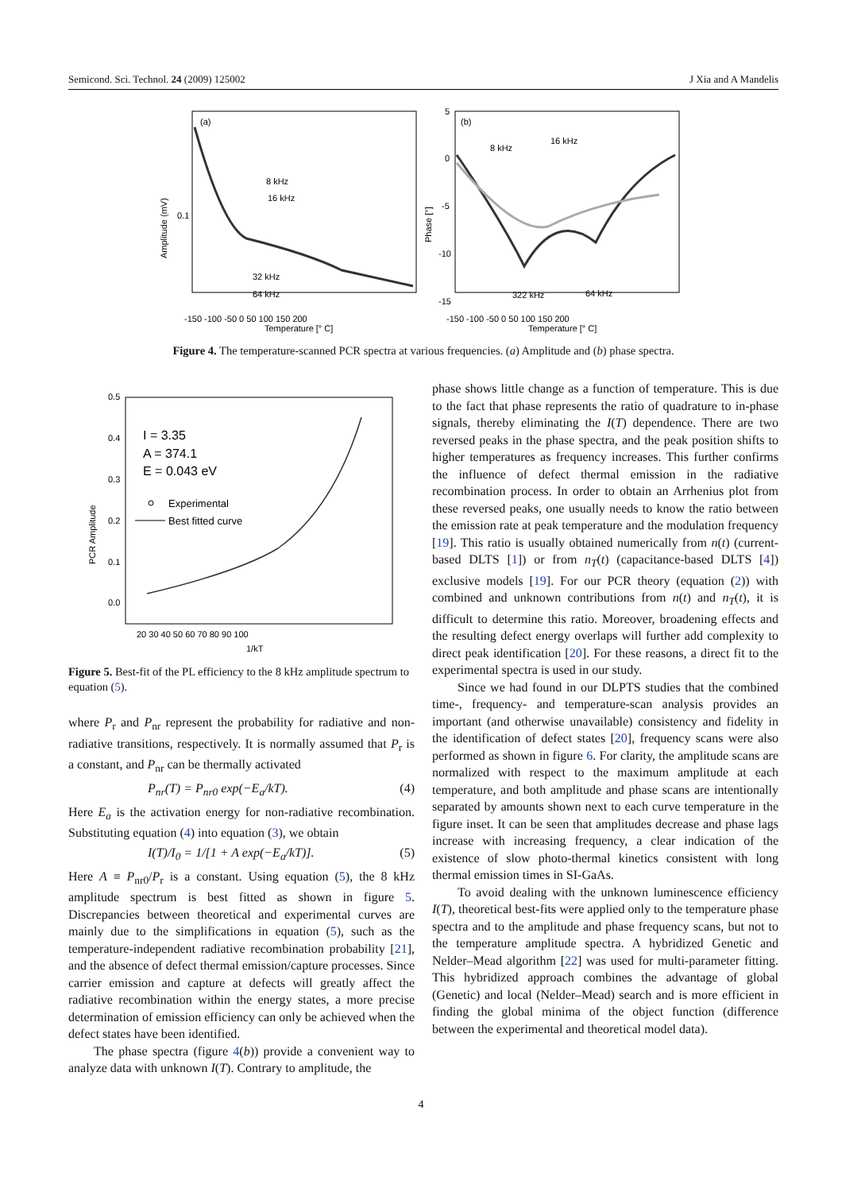Semicond. Sci. Technol. 24 (2009) 125002 J Xia and A Mandelis
(a)
(b)
8 kHz
16 kHz
32 kHz
64 kHz
8 kHz
16 kHz
322 kHz
64 kHz
Amplitude (mV)
0.1
Phase [°]
5
0
-5
-10
-15
-150 -100 -50 0 50 100 150 200
Temperature [° C]
-150 -100 -50 0 50 100 150 200
Temperature [° C]
Figure 4. The temperature-scanned PCR spectra at various frequencies. (a) Amplitude and (b) phase spectra.
0.5
0.4
0.3
0.2
0.1
0.0
PCR Amplitude
20 30 40 50 60 70 80 90 100
1/kT
I = 3.35
A = 374.1
E = 0.043 eV
Experimental
Best fitted curve
Figure 5. Best-fit of the PL efficiency to the 8 kHz amplitude spectrum to equation (5).
where P<sub>r</sub> and P<sub>nr</sub> represent the probability for radiative and non-radiative transitions, respectively. It is normally assumed that P<sub>r</sub> is a constant, and P<sub>nr</sub> can be thermally activated
P<sub>nr</sub>(T) = P<sub>nr0</sub> exp(−E<sub>a</sub>/kT). (4)
Here E<sub>a</sub> is the activation energy for non-radiative recombination. Substituting equation (4) into equation (3), we obtain
I(T)/I<sub>0</sub> = 1/[1 + A exp(−E<sub>a</sub>/kT)]. (5)
Here A ≡ P<sub>nr0</sub>/P<sub>r</sub> is a constant. Using equation (5), the 8 kHz amplitude spectrum is best fitted as shown in figure 5. Discrepancies between theoretical and experimental curves are mainly due to the simplifications in equation (5), such as the temperature-independent radiative recombination probability [21], and the absence of defect thermal emission/capture processes. Since carrier emission and capture at defects will greatly affect the radiative recombination within the energy states, a more precise determination of emission efficiency can only be achieved when the defect states have been identified.
The phase spectra (figure 4(b)) provide a convenient way to analyze data with unknown I(T). Contrary to amplitude, the
phase shows little change as a function of temperature. This is due to the fact that phase represents the ratio of quadrature to in-phase signals, thereby eliminating the I(T) dependence. There are two reversed peaks in the phase spectra, and the peak position shifts to higher temperatures as frequency increases. This further confirms the influence of defect thermal emission in the radiative recombination process. In order to obtain an Arrhenius plot from these reversed peaks, one usually needs to know the ratio between the emission rate at peak temperature and the modulation frequency [19]. This ratio is usually obtained numerically from n(t) (current-based DLTS [1]) or from n<sub>T</sub>(t) (capacitance-based DLTS [4]) exclusive models [19]. For our PCR theory (equation (2)) with combined and unknown contributions from n(t) and n<sub>T</sub>(t), it is difficult to determine this ratio. Moreover, broadening effects and the resulting defect energy overlaps will further add complexity to direct peak identification [20]. For these reasons, a direct fit to the experimental spectra is used in our study.
Since we had found in our DLPTS studies that the combined time-, frequency- and temperature-scan analysis provides an important (and otherwise unavailable) consistency and fidelity in the identification of defect states [20], frequency scans were also performed as shown in figure 6. For clarity, the amplitude scans are normalized with respect to the maximum amplitude at each temperature, and both amplitude and phase scans are intentionally separated by amounts shown next to each curve temperature in the figure inset. It can be seen that amplitudes decrease and phase lags increase with increasing frequency, a clear indication of the existence of slow photo-thermal kinetics consistent with long thermal emission times in SI-GaAs.
To avoid dealing with the unknown luminescence efficiency I(T), theoretical best-fits were applied only to the temperature phase spectra and to the amplitude and phase frequency scans, but not to the temperature amplitude spectra. A hybridized Genetic and Nelder–Mead algorithm [22] was used for multi-parameter fitting. This hybridized approach combines the advantage of global (Genetic) and local (Nelder–Mead) search and is more efficient in finding the global minima of the object function (difference between the experimental and theoretical model data).
4